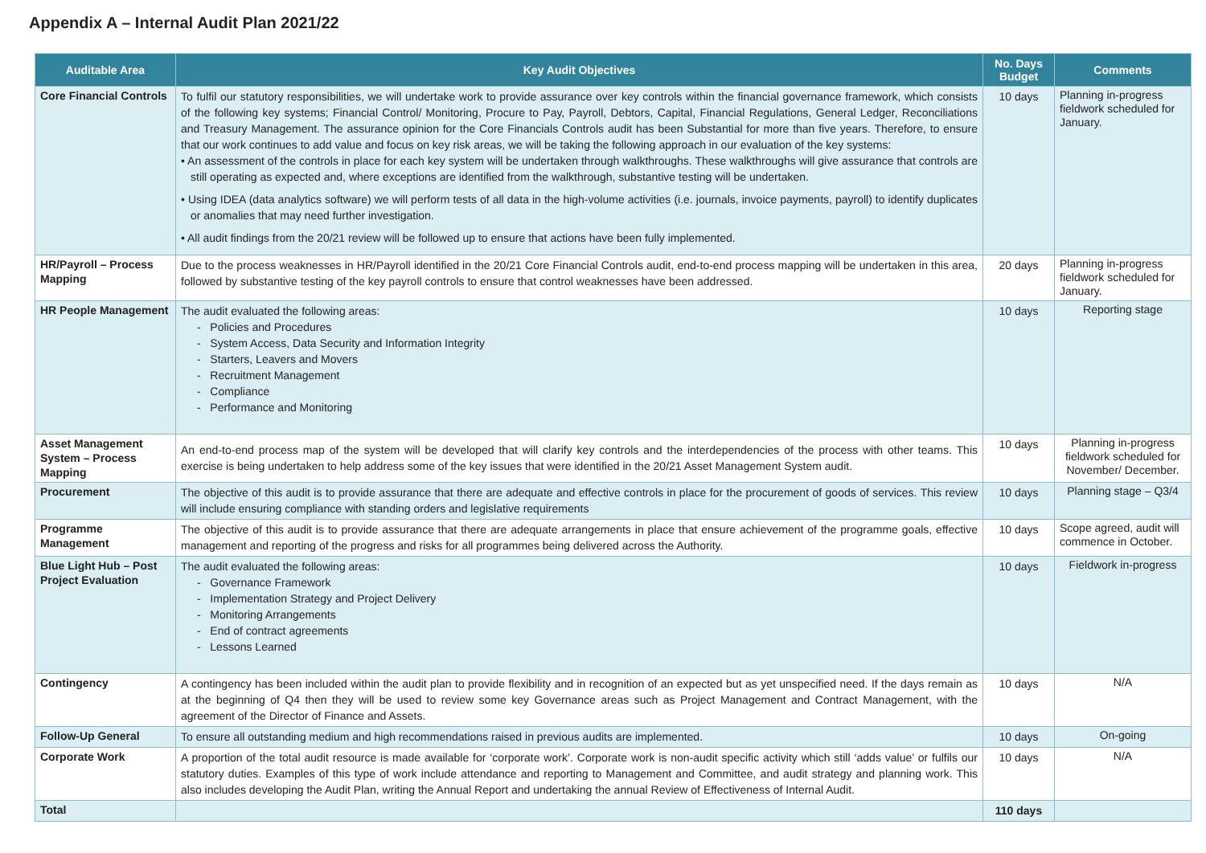Appendix A – Internal Audit Plan 2021/22
| Auditable Area | Key Audit Objectives | No. Days Budget | Comments |
| --- | --- | --- | --- |
| Core Financial Controls | To fulfil our statutory responsibilities, we will undertake work to provide assurance over key controls within the financial governance framework, which consists of the following key systems; Financial Control/ Monitoring, Procure to Pay, Payroll, Debtors, Capital, Financial Regulations, General Ledger, Reconciliations and Treasury Management. The assurance opinion for the Core Financials Controls audit has been Substantial for more than five years. Therefore, to ensure that our work continues to add value and focus on key risk areas, we will be taking the following approach in our evaluation of the key systems: • An assessment of the controls in place for each key system will be undertaken through walkthroughs. These walkthroughs will give assurance that controls are still operating as expected and, where exceptions are identified from the walkthrough, substantive testing will be undertaken. • Using IDEA (data analytics software) we will perform tests of all data in the high-volume activities (i.e. journals, invoice payments, payroll) to identify duplicates or anomalies that may need further investigation. • All audit findings from the 20/21 review will be followed up to ensure that actions have been fully implemented. | 10 days | Planning in-progress fieldwork scheduled for January. |
| HR/Payroll – Process Mapping | Due to the process weaknesses in HR/Payroll identified in the 20/21 Core Financial Controls audit, end-to-end process mapping will be undertaken in this area, followed by substantive testing of the key payroll controls to ensure that control weaknesses have been addressed. | 20 days | Planning in-progress fieldwork scheduled for January. |
| HR People Management | The audit evaluated the following areas: - Policies and Procedures - System Access, Data Security and Information Integrity - Starters, Leavers and Movers - Recruitment Management - Compliance - Performance and Monitoring | 10 days | Reporting stage |
| Asset Management System – Process Mapping | An end-to-end process map of the system will be developed that will clarify key controls and the interdependencies of the process with other teams. This exercise is being undertaken to help address some of the key issues that were identified in the 20/21 Asset Management System audit. | 10 days | Planning in-progress fieldwork scheduled for November/ December. |
| Procurement | The objective of this audit is to provide assurance that there are adequate and effective controls in place for the procurement of goods of services. This review will include ensuring compliance with standing orders and legislative requirements | 10 days | Planning stage – Q3/4 |
| Programme Management | The objective of this audit is to provide assurance that there are adequate arrangements in place that ensure achievement of the programme goals, effective management and reporting of the progress and risks for all programmes being delivered across the Authority. | 10 days | Scope agreed, audit will commence in October. |
| Blue Light Hub – Post Project Evaluation | The audit evaluated the following areas: - Governance Framework - Implementation Strategy and Project Delivery - Monitoring Arrangements - End of contract agreements - Lessons Learned | 10 days | Fieldwork in-progress |
| Contingency | A contingency has been included within the audit plan to provide flexibility and in recognition of an expected but as yet unspecified need. If the days remain as at the beginning of Q4 then they will be used to review some key Governance areas such as Project Management and Contract Management, with the agreement of the Director of Finance and Assets. | 10 days | N/A |
| Follow-Up General | To ensure all outstanding medium and high recommendations raised in previous audits are implemented. | 10 days | On-going |
| Corporate Work | A proportion of the total audit resource is made available for ‘corporate work’. Corporate work is non-audit specific activity which still ‘adds value’ or fulfils our statutory duties. Examples of this type of work include attendance and reporting to Management and Committee, and audit strategy and planning work. This also includes developing the Audit Plan, writing the Annual Report and undertaking the annual Review of Effectiveness of Internal Audit. | 10 days | N/A |
| Total | | 110 days | |